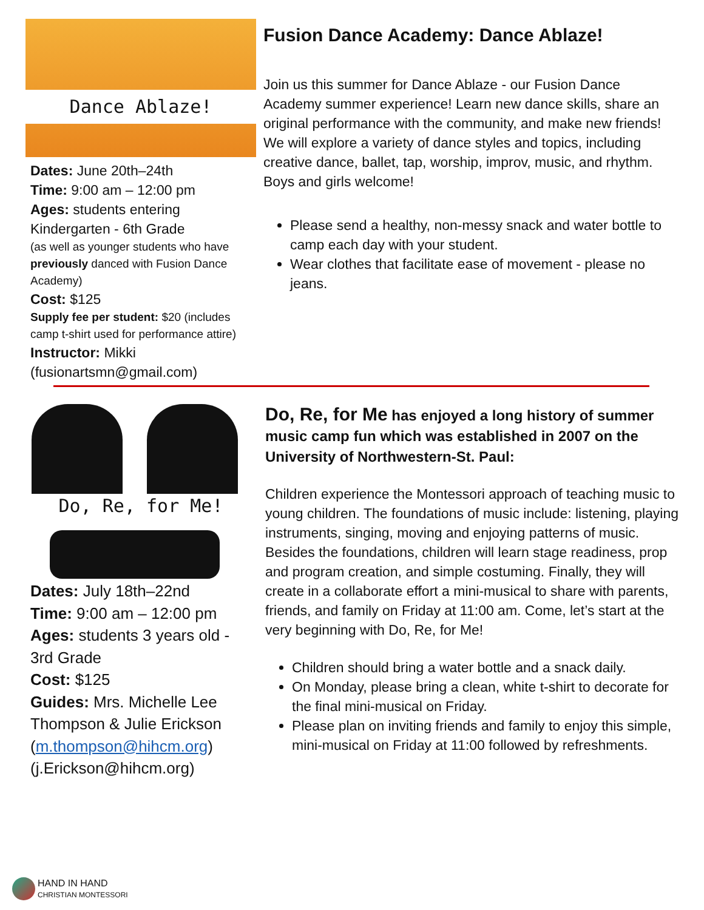Dance Ablaze!
Dates: June 20th–24th
Time: 9:00 am – 12:00 pm
Ages: students entering Kindergarten - 6th Grade
(as well as younger students who have previously danced with Fusion Dance Academy)
Cost: $125
Supply fee per student: $20 (includes camp t-shirt used for performance attire)
Instructor: Mikki (fusionartsmn@gmail.com)
Fusion Dance Academy: Dance Ablaze!
Join us this summer for Dance Ablaze - our Fusion Dance Academy summer experience! Learn new dance skills, share an original performance with the community, and make new friends! We will explore a variety of dance styles and topics, including creative dance, ballet, tap, worship, improv, music, and rhythm. Boys and girls welcome!
Please send a healthy, non-messy snack and water bottle to camp each day with your student.
Wear clothes that facilitate ease of movement - please no jeans.
Do, Re, for Me!
Dates: July 18th–22nd
Time: 9:00 am – 12:00 pm
Ages: students 3 years old - 3rd Grade
Cost: $125
Guides: Mrs. Michelle Lee Thompson & Julie Erickson
(m.thompson@hihcm.org)
(j.Erickson@hihcm.org)
Do, Re, for Me has enjoyed a long history of summer music camp fun which was established in 2007 on the University of Northwestern-St. Paul:
Children experience the Montessori approach of teaching music to young children. The foundations of music include: listening, playing instruments, singing, moving and enjoying patterns of music. Besides the foundations, children will learn stage readiness, prop and program creation, and simple costuming. Finally, they will create in a collaborate effort a mini-musical to share with parents, friends, and family on Friday at 11:00 am. Come, let’s start at the very beginning with Do, Re, for Me!
Children should bring a water bottle and a snack daily.
On Monday, please bring a clean, white t-shirt to decorate for the final mini-musical on Friday.
Please plan on inviting friends and family to enjoy this simple, mini-musical on Friday at 11:00 followed by refreshments.
HAND IN HAND
CHRISTIAN MONTESSORI